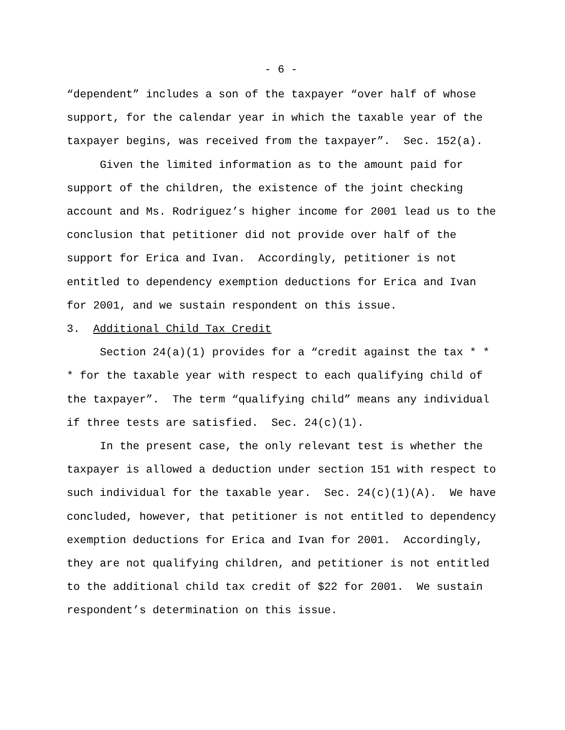- 6 -
“dependent” includes a son of the taxpayer “over half of whose
support, for the calendar year in which the taxable year of the
taxpayer begins, was received from the taxpayer”. Sec. 152(a).
Given the limited information as to the amount paid for
support of the children, the existence of the joint checking
account and Ms. Rodriguez’s higher income for 2001 lead us to the
conclusion that petitioner did not provide over half of the
support for Erica and Ivan. Accordingly, petitioner is not
entitled to dependency exemption deductions for Erica and Ivan
for 2001, and we sustain respondent on this issue.
3. Additional Child Tax Credit
Section 24(a)(1) provides for a “credit against the tax * *
* for the taxable year with respect to each qualifying child of
the taxpayer”. The term “qualifying child” means any individual
if three tests are satisfied. Sec. 24(c)(1).
In the present case, the only relevant test is whether the
taxpayer is allowed a deduction under section 151 with respect to
such individual for the taxable year. Sec. 24(c)(1)(A). We have
concluded, however, that petitioner is not entitled to dependency
exemption deductions for Erica and Ivan for 2001. Accordingly,
they are not qualifying children, and petitioner is not entitled
to the additional child tax credit of $22 for 2001. We sustain
respondent’s determination on this issue.